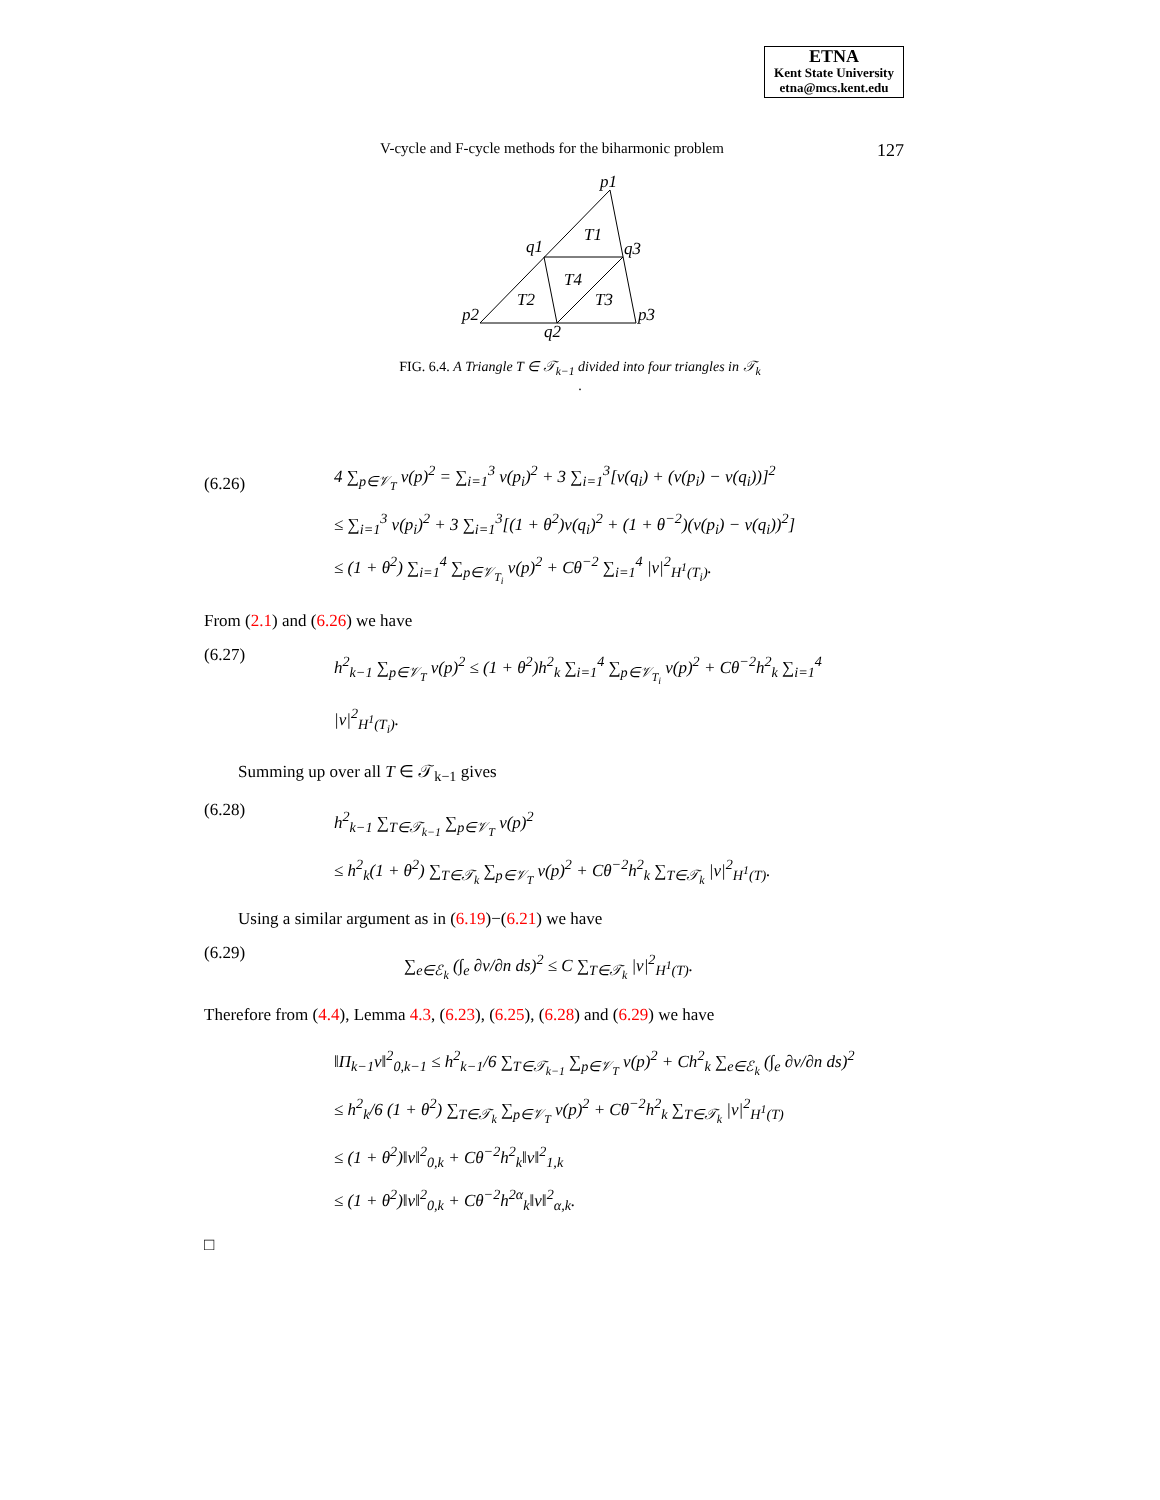ETNA
Kent State University
etna@mcs.kent.edu
V-cycle and F-cycle methods for the biharmonic problem 127
p1
q1
q3
T1
T4
T2
T3
p2
q2
p3
FIG. 6.4. A Triangle T ∈ 𝒯<sub>k−1</sub> divided into four triangles in 𝒯<sub>k</sub>
.
(6.26)
4 ∑<sub>p∈𝒱<sub>T</sub></sub> v(p)<sup>2</sup> = ∑<sub>i=1</sub><sup>3</sup> v(p<sub>i</sub>)<sup>2</sup> + 3 ∑<sub>i=1</sub><sup>3</sup>[v(q<sub>i</sub>) + (v(p<sub>i</sub>) − v(q<sub>i</sub>))]<sup>2</sup>
≤ ∑<sub>i=1</sub><sup>3</sup> v(p<sub>i</sub>)<sup>2</sup> + 3 ∑<sub>i=1</sub><sup>3</sup>[(1 + θ<sup>2</sup>)v(q<sub>i</sub>)<sup>2</sup> + (1 + θ<sup>−2</sup>)(v(p<sub>i</sub>) − v(q<sub>i</sub>))<sup>2</sup>]
≤ (1 + θ<sup>2</sup>) ∑<sub>i=1</sub><sup>4</sup> ∑<sub>p∈𝒱<sub>T<sub>i</sub></sub></sub> v(p)<sup>2</sup> + Cθ<sup>−2</sup> ∑<sub>i=1</sub><sup>4</sup> |v|<sup>2</sup><sub>H<sup>1</sup>(T<sub>i</sub>)</sub>.
From (2.1) and (6.26) we have
(6.27)
h<sup>2</sup><sub>k−1</sub> ∑<sub>p∈𝒱<sub>T</sub></sub> v(p)<sup>2</sup> ≤ (1 + θ<sup>2</sup>)h<sup>2</sup><sub>k</sub> ∑<sub>i=1</sub><sup>4</sup> ∑<sub>p∈𝒱<sub>T<sub>i</sub></sub></sub> v(p)<sup>2</sup> + Cθ<sup>−2</sup>h<sup>2</sup><sub>k</sub> ∑<sub>i=1</sub><sup>4</sup> |v|<sup>2</sup><sub>H<sup>1</sup>(T<sub>i</sub>)</sub>.
Summing up over all T ∈ 𝒯<sub>k−1</sub> gives
(6.28)
h<sup>2</sup><sub>k−1</sub> ∑<sub>T∈𝒯<sub>k−1</sub></sub> ∑<sub>p∈𝒱<sub>T</sub></sub> v(p)<sup>2</sup>
≤ h<sup>2</sup><sub>k</sub>(1 + θ<sup>2</sup>) ∑<sub>T∈𝒯<sub>k</sub></sub> ∑<sub>p∈𝒱<sub>T</sub></sub> v(p)<sup>2</sup> + Cθ<sup>−2</sup>h<sup>2</sup><sub>k</sub> ∑<sub>T∈𝒯<sub>k</sub></sub> |v|<sup>2</sup><sub>H<sup>1</sup>(T)</sub>.
Using a similar argument as in (6.19)−(6.21) we have
(6.29)
∑<sub>e∈ℰ<sub>k</sub></sub> (∫<sub>e</sub> ∂v/∂n ds)<sup>2</sup> ≤ C ∑<sub>T∈𝒯<sub>k</sub></sub> |v|<sup>2</sup><sub>H<sup>1</sup>(T)</sub>.
Therefore from (4.4), Lemma 4.3, (6.23), (6.25), (6.28) and (6.29) we have
‖Π<sub>k−1</sub>v‖<sup>2</sup><sub>0,k−1</sub> ≤ h<sup>2</sup><sub>k−1</sub>/6 ∑<sub>T∈𝒯<sub>k−1</sub></sub> ∑<sub>p∈𝒱<sub>T</sub></sub> v(p)<sup>2</sup> + Ch<sup>2</sup><sub>k</sub> ∑<sub>e∈ℰ<sub>k</sub></sub> (∫<sub>e</sub> ∂v/∂n ds)<sup>2</sup>
≤ h<sup>2</sup><sub>k</sub>/6 (1 + θ<sup>2</sup>) ∑<sub>T∈𝒯<sub>k</sub></sub> ∑<sub>p∈𝒱<sub>T</sub></sub> v(p)<sup>2</sup> + Cθ<sup>−2</sup>h<sup>2</sup><sub>k</sub> ∑<sub>T∈𝒯<sub>k</sub></sub> |v|<sup>2</sup><sub>H<sup>1</sup>(T)</sub>
≤ (1 + θ<sup>2</sup>)‖v‖<sup>2</sup><sub>0,k</sub> + Cθ<sup>−2</sup>h<sup>2</sup><sub>k</sub>‖v‖<sup>2</sup><sub>1,k</sub>
≤ (1 + θ<sup>2</sup>)‖v‖<sup>2</sup><sub>0,k</sub> + Cθ<sup>−2</sup>h<sup>2α</sup><sub>k</sub>‖v‖<sup>2</sup><sub>α,k</sub>.
□